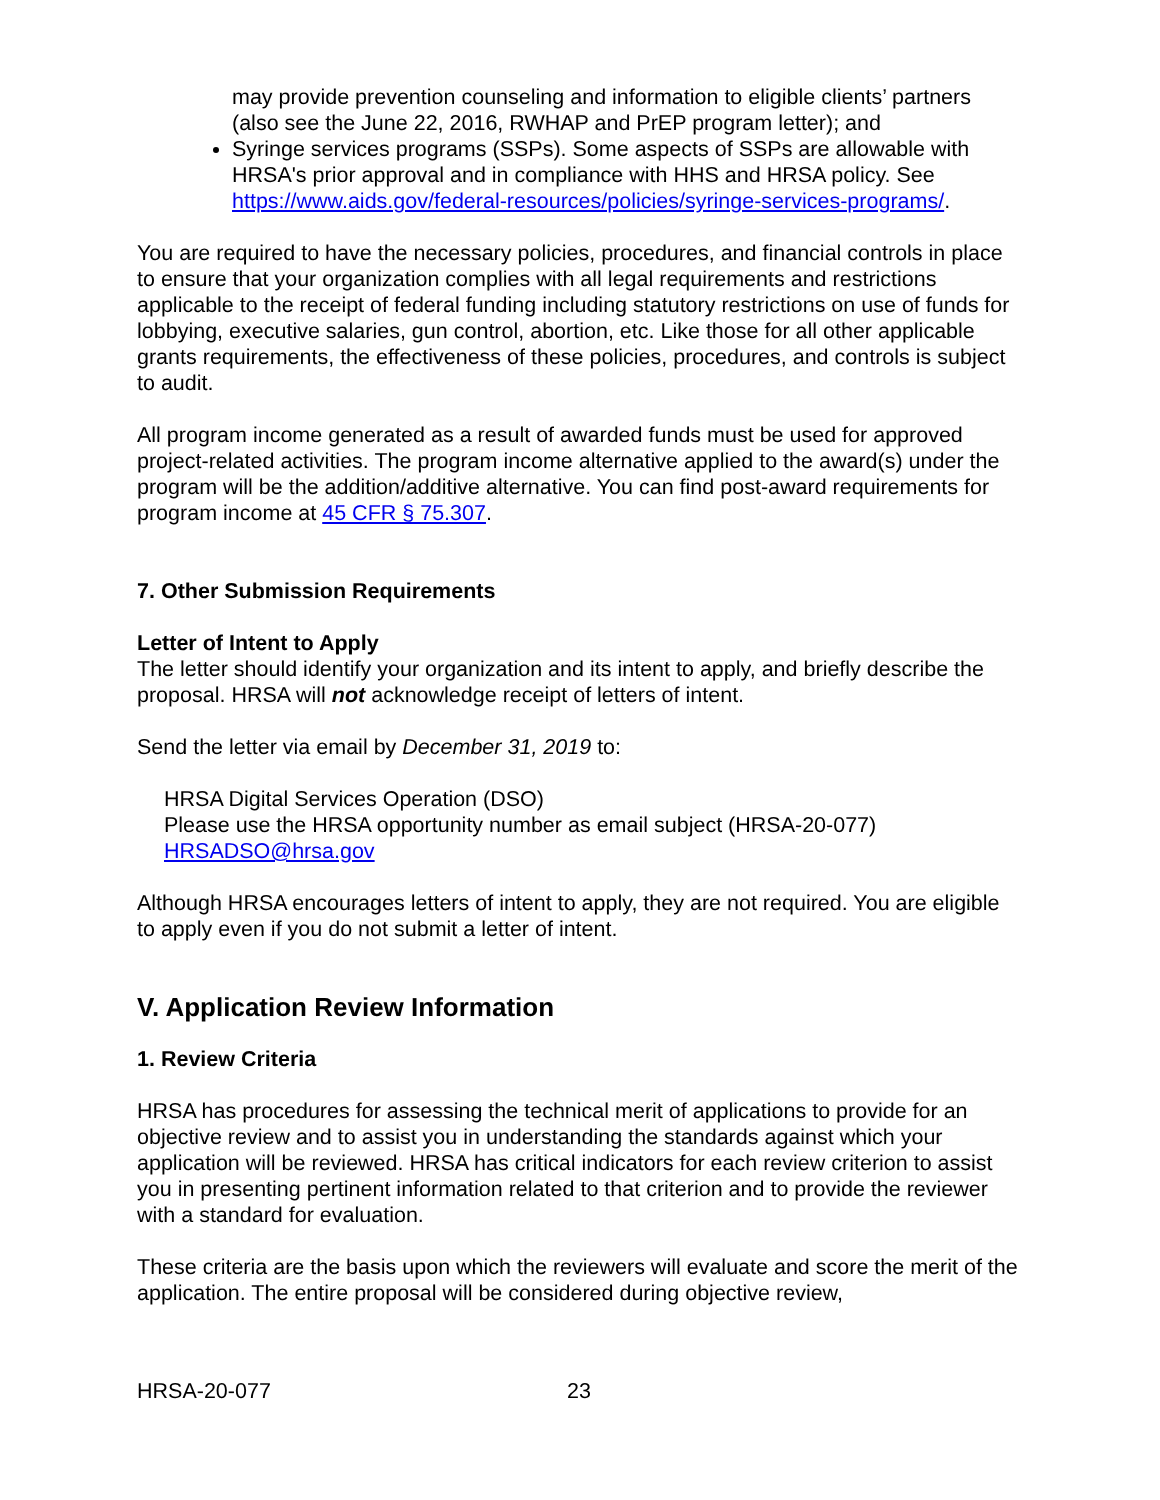may provide prevention counseling and information to eligible clients’ partners (also see the June 22, 2016, RWHAP and PrEP program letter); and
Syringe services programs (SSPs). Some aspects of SSPs are allowable with HRSA's prior approval and in compliance with HHS and HRSA policy. See https://www.aids.gov/federal-resources/policies/syringe-services-programs/.
You are required to have the necessary policies, procedures, and financial controls in place to ensure that your organization complies with all legal requirements and restrictions applicable to the receipt of federal funding including statutory restrictions on use of funds for lobbying, executive salaries, gun control, abortion, etc. Like those for all other applicable grants requirements, the effectiveness of these policies, procedures, and controls is subject to audit.
All program income generated as a result of awarded funds must be used for approved project-related activities. The program income alternative applied to the award(s) under the program will be the addition/additive alternative. You can find post-award requirements for program income at 45 CFR § 75.307.
7. Other Submission Requirements
Letter of Intent to Apply
The letter should identify your organization and its intent to apply, and briefly describe the proposal. HRSA will not acknowledge receipt of letters of intent.
Send the letter via email by December 31, 2019 to:
HRSA Digital Services Operation (DSO)
Please use the HRSA opportunity number as email subject (HRSA-20-077)
HRSADSO@hrsa.gov
Although HRSA encourages letters of intent to apply, they are not required. You are eligible to apply even if you do not submit a letter of intent.
V. Application Review Information
1. Review Criteria
HRSA has procedures for assessing the technical merit of applications to provide for an objective review and to assist you in understanding the standards against which your application will be reviewed. HRSA has critical indicators for each review criterion to assist you in presenting pertinent information related to that criterion and to provide the reviewer with a standard for evaluation.
These criteria are the basis upon which the reviewers will evaluate and score the merit of the application. The entire proposal will be considered during objective review,
HRSA-20-077 23